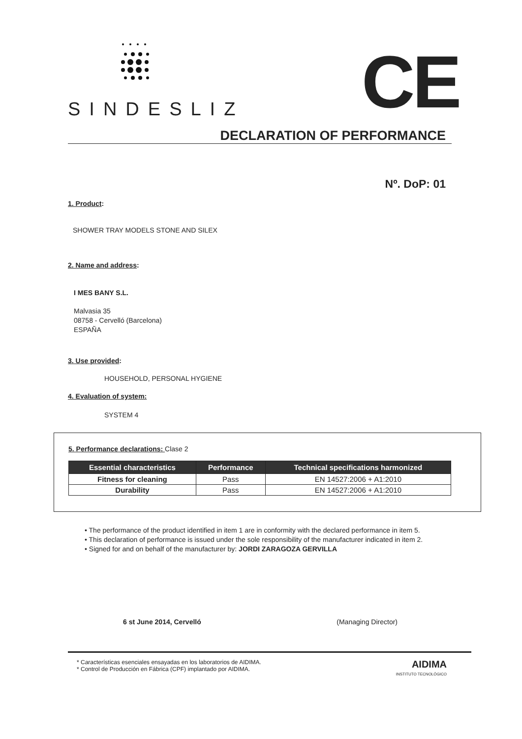SINDESLIZ CE
DECLARATION OF PERFORMANCE
Nº. DoP: 01
1. Product:
SHOWER TRAY MODELS STONE AND SILEX
2. Name and address:
I MES BANY S.L.
Malvasia 35
08758 - Cervelló (Barcelona)
ESPAÑA
3. Use provided:
HOUSEHOLD, PERSONAL HYGIENE
4. Evaluation of system:
SYSTEM 4
5. Performance declarations: Clase 2
| Essential characteristics | Performance | Technical specifications harmonized |
| --- | --- | --- |
| Fitness for cleaning | Pass | EN 14527:2006 + A1:2010 |
| Durability | Pass | EN 14527:2006 + A1:2010 |
• The performance of the product identified in item 1 are in conformity with the declared performance in item 5.
• This declaration of performance is issued under the sole responsibility of the manufacturer indicated in item 2.
• Signed for and on behalf of the manufacturer by: JORDI ZARAGOZA GERVILLA
6 st June 2014, Cervelló (Managing Director)
* Características esenciales ensayadas en los laboratorios de AIDIMA.
* Control de Producción en Fábrica (CPF) implantado por AIDIMA.
AIDIMA
INSTITUTO TECNOLÓGICO